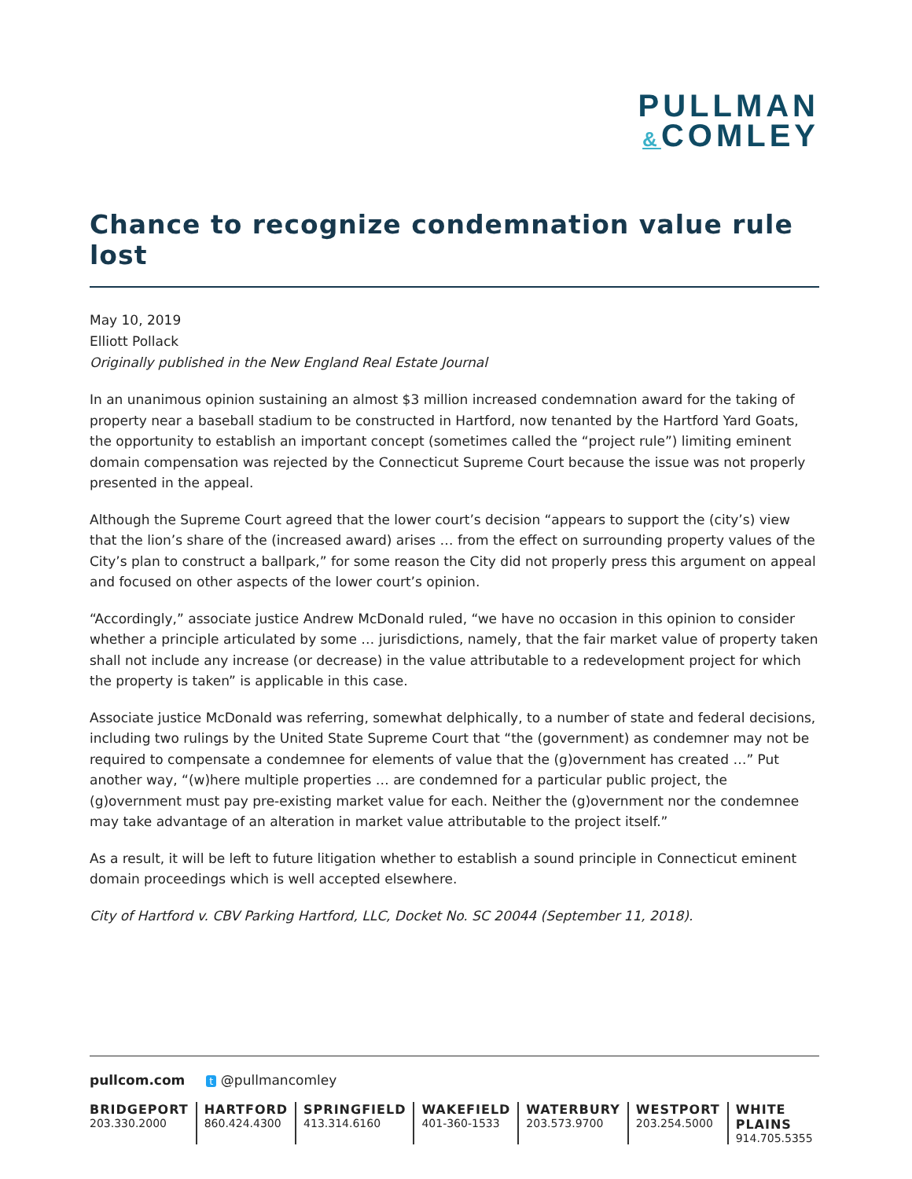PULLMAN
&COMLEY
Chance to recognize condemnation value rule lost
May 10, 2019
Elliott Pollack
Originally published in the New England Real Estate Journal
In an unanimous opinion sustaining an almost $3 million increased condemnation award for the taking of property near a baseball stadium to be constructed in Hartford, now tenanted by the Hartford Yard Goats, the opportunity to establish an important concept (sometimes called the “project rule”) limiting eminent domain compensation was rejected by the Connecticut Supreme Court because the issue was not properly presented in the appeal.
Although the Supreme Court agreed that the lower court’s decision “appears to support the (city’s) view that the lion’s share of the (increased award) arises … from the effect on surrounding property values of the City’s plan to construct a ballpark,” for some reason the City did not properly press this argument on appeal and focused on other aspects of the lower court’s opinion.
“Accordingly,” associate justice Andrew McDonald ruled, “we have no occasion in this opinion to consider whether a principle articulated by some … jurisdictions, namely, that the fair market value of property taken shall not include any increase (or decrease) in the value attributable to a redevelopment project for which the property is taken” is applicable in this case.
Associate justice McDonald was referring, somewhat delphically, to a number of state and federal decisions, including two rulings by the United State Supreme Court that “the (government) as condemner may not be required to compensate a condemnee for elements of value that the (g)overnment has created …” Put another way, “(w)here multiple properties … are condemned for a particular public project, the (g)overnment must pay pre-existing market value for each. Neither the (g)overnment nor the condemnee may take advantage of an alteration in market value attributable to the project itself.”
As a result, it will be left to future litigation whether to establish a sound principle in Connecticut eminent domain proceedings which is well accepted elsewhere.
City of Hartford v. CBV Parking Hartford, LLC, Docket No. SC 20044 (September 11, 2018).
pullcom.com t @pullmancomley
BRIDGEPORT
203.330.2000
HARTFORD
860.424.4300
SPRINGFIELD
413.314.6160
WAKEFIELD
401-360-1533
WATERBURY
203.573.9700
WESTPORT
203.254.5000
WHITE PLAINS
914.705.5355